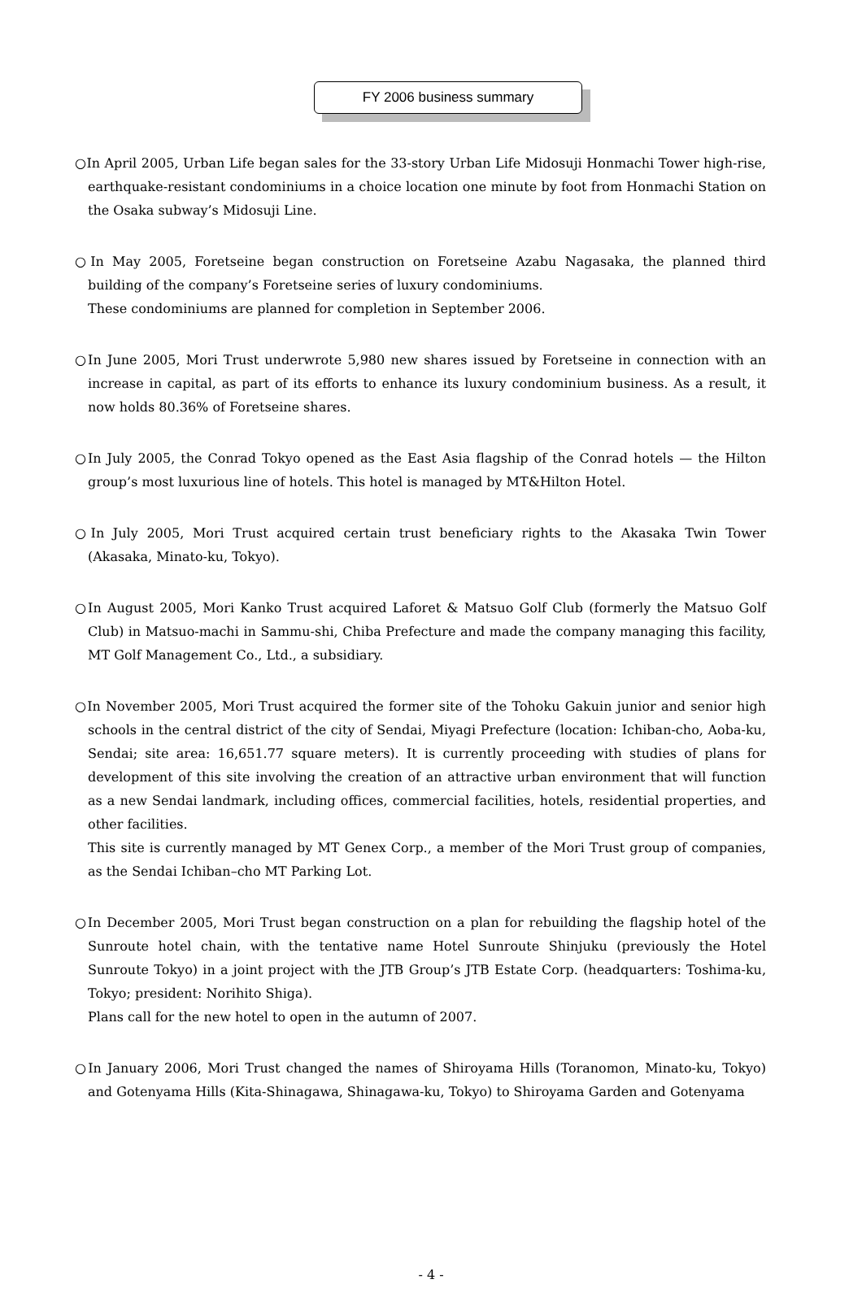FY 2006 business summary
○In April 2005, Urban Life began sales for the 33-story Urban Life Midosuji Honmachi Tower high-rise, earthquake-resistant condominiums in a choice location one minute by foot from Honmachi Station on the Osaka subway’s Midosuji Line.
○In May 2005, Foretseine began construction on Foretseine Azabu Nagasaka, the planned third building of the company’s Foretseine series of luxury condominiums.
These condominiums are planned for completion in September 2006.
○In June 2005, Mori Trust underwrote 5,980 new shares issued by Foretseine in connection with an increase in capital, as part of its efforts to enhance its luxury condominium business. As a result, it now holds 80.36% of Foretseine shares.
○In July 2005, the Conrad Tokyo opened as the East Asia flagship of the Conrad hotels — the Hilton group’s most luxurious line of hotels. This hotel is managed by MT&Hilton Hotel.
○In July 2005, Mori Trust acquired certain trust beneficiary rights to the Akasaka Twin Tower (Akasaka, Minato-ku, Tokyo).
○In August 2005, Mori Kanko Trust acquired Laforet & Matsuo Golf Club (formerly the Matsuo Golf Club) in Matsuo-machi in Sammu-shi, Chiba Prefecture and made the company managing this facility, MT Golf Management Co., Ltd., a subsidiary.
○In November 2005, Mori Trust acquired the former site of the Tohoku Gakuin junior and senior high schools in the central district of the city of Sendai, Miyagi Prefecture (location: Ichiban-cho, Aoba-ku, Sendai; site area: 16,651.77 square meters). It is currently proceeding with studies of plans for development of this site involving the creation of an attractive urban environment that will function as a new Sendai landmark, including offices, commercial facilities, hotels, residential properties, and other facilities.
This site is currently managed by MT Genex Corp., a member of the Mori Trust group of companies, as the Sendai Ichiban–cho MT Parking Lot.
○In December 2005, Mori Trust began construction on a plan for rebuilding the flagship hotel of the Sunroute hotel chain, with the tentative name Hotel Sunroute Shinjuku (previously the Hotel Sunroute Tokyo) in a joint project with the JTB Group’s JTB Estate Corp. (headquarters: Toshima-ku, Tokyo; president: Norihito Shiga).
Plans call for the new hotel to open in the autumn of 2007.
○In January 2006, Mori Trust changed the names of Shiroyama Hills (Toranomon, Minato-ku, Tokyo) and Gotenyama Hills (Kita-Shinagawa, Shinagawa-ku, Tokyo) to Shiroyama Garden and Gotenyama
- 4 -